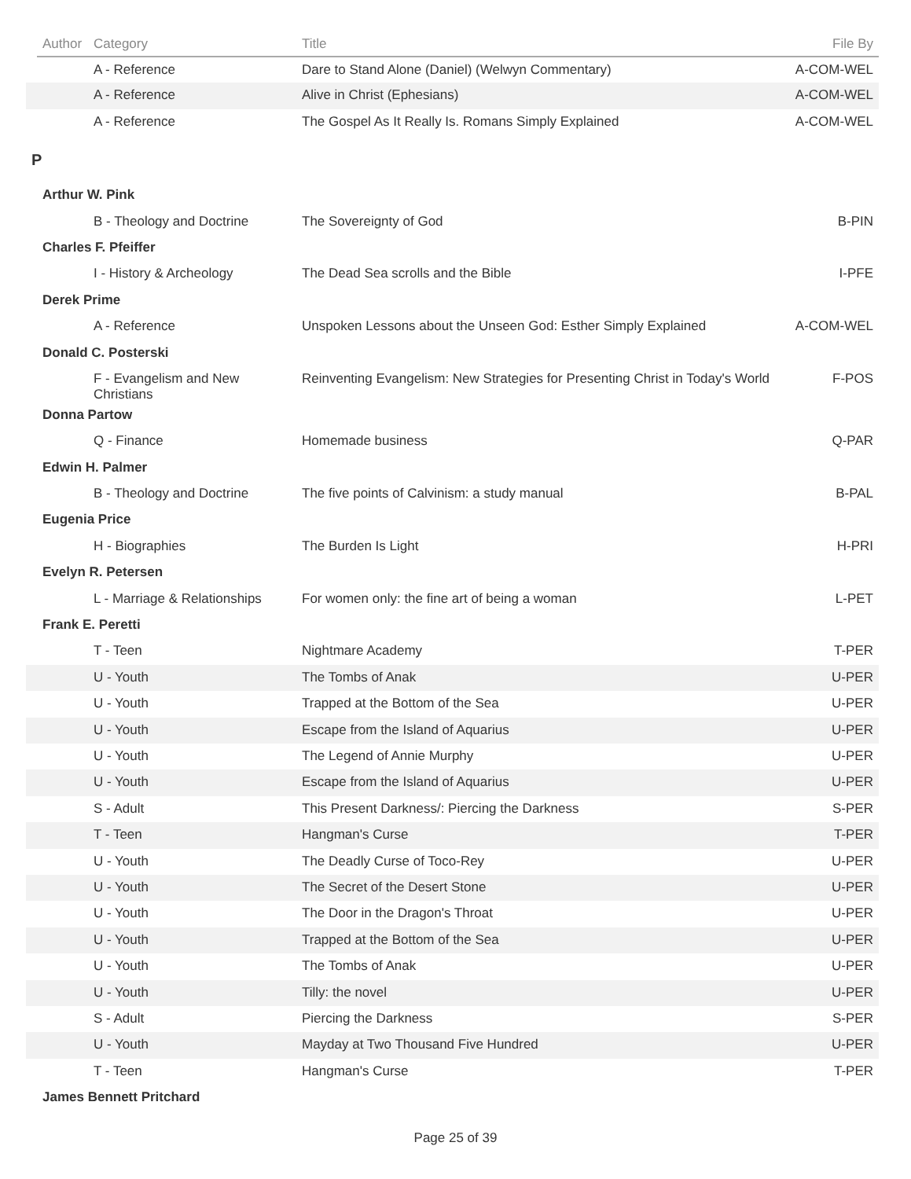| | Author | Category | Title | File By |
| --- | --- | --- | --- | --- |
| | | A - Reference | Dare to Stand Alone (Daniel) (Welwyn Commentary) | A-COM-WEL |
| | | A - Reference | Alive in Christ (Ephesians) | A-COM-WEL |
| | | A - Reference | The Gospel As It Really Is. Romans Simply Explained | A-COM-WEL |
| P | | | | |
| | Arthur W. Pink | | | |
| | | B - Theology and Doctrine | The Sovereignty of God | B-PIN |
| | Charles F. Pfeiffer | | | |
| | | I - History & Archeology | The Dead Sea scrolls and the Bible | I-PFE |
| | Derek Prime | | | |
| | | A - Reference | Unspoken Lessons about the Unseen God: Esther Simply Explained | A-COM-WEL |
| | Donald C. Posterski | | | |
| | | F - Evangelism and New Christians | Reinventing Evangelism: New Strategies for Presenting Christ in Today's World | F-POS |
| | Donna Partow | | | |
| | | Q - Finance | Homemade business | Q-PAR |
| | Edwin H. Palmer | | | |
| | | B - Theology and Doctrine | The five points of Calvinism: a study manual | B-PAL |
| | Eugenia Price | | | |
| | | H - Biographies | The Burden Is Light | H-PRI |
| | Evelyn R. Petersen | | | |
| | | L - Marriage & Relationships | For women only: the fine art of being a woman | L-PET |
| | Frank E. Peretti | | | |
| | | T - Teen | Nightmare Academy | T-PER |
| | | U - Youth | The Tombs of Anak | U-PER |
| | | U - Youth | Trapped at the Bottom of the Sea | U-PER |
| | | U - Youth | Escape from the Island of Aquarius | U-PER |
| | | U - Youth | The Legend of Annie Murphy | U-PER |
| | | U - Youth | Escape from the Island of Aquarius | U-PER |
| | | S - Adult | This Present Darkness/: Piercing the Darkness | S-PER |
| | | T - Teen | Hangman's Curse | T-PER |
| | | U - Youth | The Deadly Curse of Toco-Rey | U-PER |
| | | U - Youth | The Secret of the Desert Stone | U-PER |
| | | U - Youth | The Door in the Dragon's Throat | U-PER |
| | | U - Youth | Trapped at the Bottom of the Sea | U-PER |
| | | U - Youth | The Tombs of Anak | U-PER |
| | | U - Youth | Tilly: the novel | U-PER |
| | | S - Adult | Piercing the Darkness | S-PER |
| | | U - Youth | Mayday at Two Thousand Five Hundred | U-PER |
| | | T - Teen | Hangman's Curse | T-PER |
| | James Bennett Pritchard | | | |
Page 25 of 39